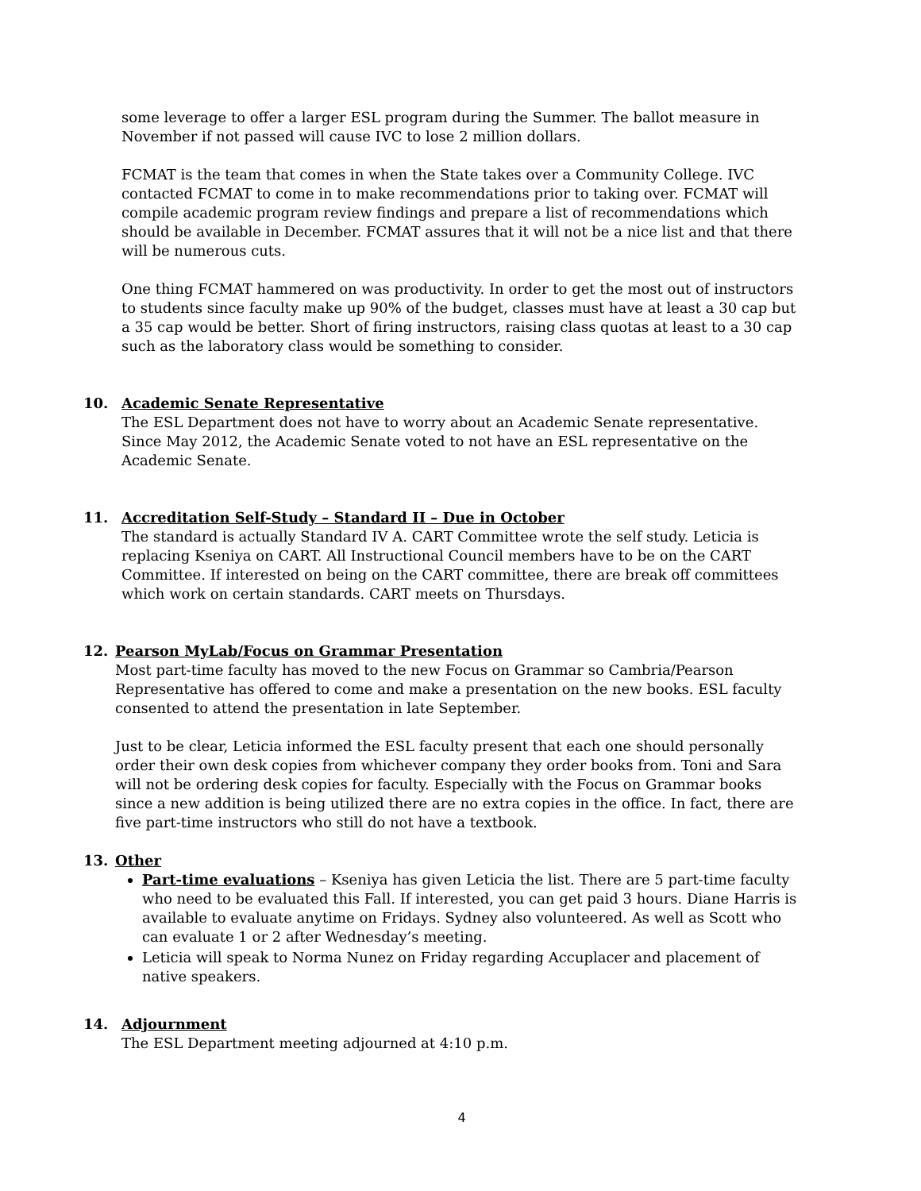some leverage to offer a larger ESL program during the Summer. The ballot measure in November if not passed will cause IVC to lose 2 million dollars.
FCMAT is the team that comes in when the State takes over a Community College. IVC contacted FCMAT to come in to make recommendations prior to taking over. FCMAT will compile academic program review findings and prepare a list of recommendations which should be available in December. FCMAT assures that it will not be a nice list and that there will be numerous cuts.
One thing FCMAT hammered on was productivity. In order to get the most out of instructors to students since faculty make up 90% of the budget, classes must have at least a 30 cap but a 35 cap would be better. Short of firing instructors, raising class quotas at least to a 30 cap such as the laboratory class would be something to consider.
10. Academic Senate Representative
The ESL Department does not have to worry about an Academic Senate representative. Since May 2012, the Academic Senate voted to not have an ESL representative on the Academic Senate.
11. Accreditation Self-Study – Standard II – Due in October
The standard is actually Standard IV A. CART Committee wrote the self study. Leticia is replacing Kseniya on CART. All Instructional Council members have to be on the CART Committee. If interested on being on the CART committee, there are break off committees which work on certain standards. CART meets on Thursdays.
12. Pearson MyLab/Focus on Grammar Presentation
Most part-time faculty has moved to the new Focus on Grammar so Cambria/Pearson Representative has offered to come and make a presentation on the new books. ESL faculty consented to attend the presentation in late September.
Just to be clear, Leticia informed the ESL faculty present that each one should personally order their own desk copies from whichever company they order books from. Toni and Sara will not be ordering desk copies for faculty. Especially with the Focus on Grammar books since a new addition is being utilized there are no extra copies in the office. In fact, there are five part-time instructors who still do not have a textbook.
13. Other
Part-time evaluations – Kseniya has given Leticia the list. There are 5 part-time faculty who need to be evaluated this Fall. If interested, you can get paid 3 hours. Diane Harris is available to evaluate anytime on Fridays. Sydney also volunteered. As well as Scott who can evaluate 1 or 2 after Wednesday’s meeting.
Leticia will speak to Norma Nunez on Friday regarding Accuplacer and placement of native speakers.
14. Adjournment
The ESL Department meeting adjourned at 4:10 p.m.
4